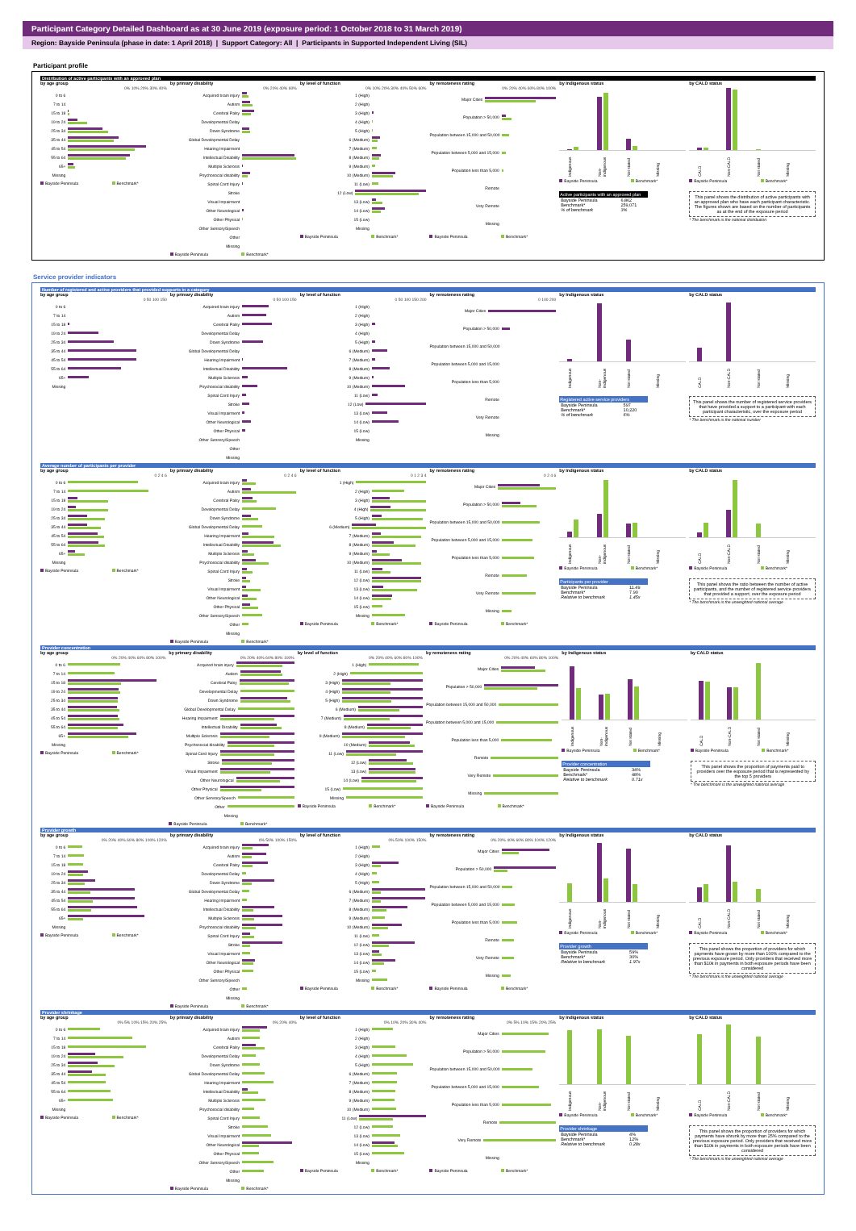Participant Category Detailed Dashboard as at 30 June 2019 (exposure period: 1 October 2018 to 31 March 2019)
Region: Bayside Peninsula (phase in date: 1 April 2018) | Support Category: All | Participants in Supported Independent Living (SIL)
Participant profile
Distribution of active participants with an approved plan
by age group
0% 10% 20% 30% 40%
0 to 6
7 to 14
15 to 18
19 to 24
25 to 34
35 to 44
45 to 54
55 to 64
65+
Missing
Bayside Peninsula Benchmark*
by primary disability
0% 20% 40% 60%
Acquired brain injury
Autism
Cerebral Palsy
Developmental Delay
Down Syndrome
Global Developmental Delay
Hearing Impairment
Intellectual Disability
Multiple Sclerosis
Psychosocial disability
Spinal Cord Injury
Stroke
Visual Impairment
Other Neurological
Other Physical
Other Sensory/Speech
Other
Missing
Bayside Peninsula Benchmark*
by level of function
0% 10% 20% 30% 40% 50% 60%
1 (High)
2 (High)
3 (High)
4 (High)
5 (High)
6 (Medium)
7 (Medium)
8 (Medium)
9 (Medium)
10 (Medium)
11 (Low)
12 (Low)
13 (Low)
14 (Low)
15 (Low)
Missing
Bayside Peninsula Benchmark*
by remoteness rating
0% 20% 40% 60% 80% 100%
Major Cities
Population > 50,000
Population between 15,000 and 50,000
Population between 5,000 and 15,000
Population less than 5,000
Remote
Very Remote
Missing
Bayside Peninsula Benchmark*
by Indigenous status
Indigenous Non-indigenous Not stated Missing
Bayside Peninsula Benchmark*
| Active participants with an approved plan | |
| --- | --- |
| Bayside Peninsula | 6,862 |
| Benchmark* | 259,071 |
| % of benchmark | 3% |
by CALD status
CALD Non-CALD Not stated Missing
Bayside Peninsula Benchmark*
This panel shows the distribution of active participants with an approved plan who have each participant characteristic. The figures shown are based on the number of participants as at the end of the exposure period
* The benchmark is the national distribution
Service provider indicators
Number of registered and active providers that provided supports in a category
by age group
0 50 100 150
0 to 6
7 to 14
15 to 18
19 to 24
25 to 34
35 to 44
45 to 54
55 to 64
65+
Missing
by primary disability
0 50 100 150
Acquired brain injury
Autism
Cerebral Palsy
Developmental Delay
Down Syndrome
Global Developmental Delay
Hearing Impairment
Intellectual Disability
Multiple Sclerosis
Psychosocial disability
Spinal Cord Injury
Stroke
Visual Impairment
Other Neurological
Other Physical
Other Sensory/Speech
Other
Missing
by level of function
0 50 100 150 200
1 (High)
2 (High)
3 (High)
4 (High)
5 (High)
6 (Medium)
7 (Medium)
8 (Medium)
9 (Medium)
10 (Medium)
11 (Low)
12 (Low)
13 (Low)
14 (Low)
15 (Low)
Missing
by remoteness rating
0 100 200
Major Cities
Population > 50,000
Population between 15,000 and 50,000
Population between 5,000 and 15,000
Population less than 5,000
Remote
Very Remote
Missing
by Indigenous status
Indigenous Non-indigenous Not stated Missing
| Registered active service providers | |
| --- | --- |
| Bayside Peninsula | 597 |
| Benchmark* | 10,220 |
| % of benchmark | 6% |
by CALD status
CALD Non-CALD Not stated Missing
This panel shows the number of registered service providers that have provided a support to a participant with each participant characteristic, over the exposure period
* The benchmark is the national number
Average number of participants per provider
by age group
0 2 4 6
0 to 6
7 to 14
15 to 18
19 to 24
25 to 34
35 to 44
45 to 54
55 to 64
65+
Missing
Bayside Peninsula Benchmark*
by primary disability
0 2 4 6
Acquired brain injury
Autism
Cerebral Palsy
Developmental Delay
Down Syndrome
Global Developmental Delay
Hearing Impairment
Intellectual Disability
Multiple Sclerosis
Psychosocial disability
Spinal Cord Injury
Stroke
Visual Impairment
Other Neurological
Other Physical
Other Sensory/Speech
Other
Missing
Bayside Peninsula Benchmark*
by level of function
0 1 2 3 4
1 (High)
2 (High)
3 (High)
4 (High)
5 (High)
6 (Medium)
7 (Medium)
8 (Medium)
9 (Medium)
10 (Medium)
11 (Low)
12 (Low)
13 (Low)
14 (Low)
15 (Low)
Missing
Bayside Peninsula Benchmark*
by remoteness rating
0 2 4 6
Major Cities
Population > 50,000
Population between 15,000 and 50,000
Population between 5,000 and 15,000
Population less than 5,000
Remote
Very Remote
Missing
Bayside Peninsula Benchmark*
by Indigenous status
Indigenous Non-indigenous Not stated Missing
Bayside Peninsula Benchmark*
| Participants per provider | |
| --- | --- |
| Bayside Peninsula | 11.49 |
| Benchmark* | 7.90 |
| Relative to benchmark | 1.45x |
by CALD status
CALD Non-CALD Not stated Missing
Bayside Peninsula Benchmark*
This panel shows the ratio between the number of active participants, and the number of registered service providers that provided a support, over the exposure period
* The benchmark is the unweighted national average
Provider concentration
by age group
0% 20% 40% 60% 80% 100%
0 to 6
7 to 14
15 to 18
19 to 24
25 to 34
35 to 44
45 to 54
55 to 64
65+
Missing
Bayside Peninsula Benchmark*
by primary disability
0% 20% 40% 60% 80% 100%
Acquired brain injury
Autism
Cerebral Palsy
Developmental Delay
Down Syndrome
Global Developmental Delay
Hearing Impairment
Intellectual Disability
Multiple Sclerosis
Psychosocial disability
Spinal Cord Injury
Stroke
Visual Impairment
Other Neurological
Other Physical
Other Sensory/Speech
Other
Missing
Bayside Peninsula Benchmark*
by level of function
0% 20% 40% 60% 80% 100%
1 (High)
2 (High)
3 (High)
4 (High)
5 (High)
6 (Medium)
7 (Medium)
8 (Medium)
9 (Medium)
10 (Medium)
11 (Low)
12 (Low)
13 (Low)
14 (Low)
15 (Low)
Missing
Bayside Peninsula Benchmark*
by remoteness rating
0% 20% 40% 60% 80% 100%
Major Cities
Population > 50,000
Population between 15,000 and 50,000
Population between 5,000 and 15,000
Population less than 5,000
Remote
Very Remote
Missing
Bayside Peninsula Benchmark*
by Indigenous status
Indigenous Non-indigenous Not stated Missing
Bayside Peninsula Benchmark*
| Provider concentration | |
| --- | --- |
| Bayside Peninsula | 34% |
| Benchmark* | 48% |
| Relative to benchmark | 0.71x |
by CALD status
CALD Non-CALD Not stated Missing
Bayside Peninsula Benchmark*
This panel shows the proportion of payments paid to providers over the exposure period that is represented by the top 5 providers
* The benchmark is the unweighted national average
Provider growth
by age group
0% 20% 40% 60% 80% 100% 120%
0 to 6
7 to 14
15 to 18
19 to 24
25 to 34
35 to 44
45 to 54
55 to 64
65+
Missing
Bayside Peninsula Benchmark*
by primary disability
0% 50% 100% 150%
Acquired brain injury
Autism
Cerebral Palsy
Developmental Delay
Down Syndrome
Global Developmental Delay
Hearing Impairment
Intellectual Disability
Multiple Sclerosis
Psychosocial disability
Spinal Cord Injury
Stroke
Visual Impairment
Other Neurological
Other Physical
Other Sensory/Speech
Other
Missing
Bayside Peninsula Benchmark*
by level of function
0% 50% 100% 150%
1 (High)
2 (High)
3 (High)
4 (High)
5 (High)
6 (Medium)
7 (Medium)
8 (Medium)
9 (Medium)
10 (Medium)
11 (Low)
12 (Low)
13 (Low)
14 (Low)
15 (Low)
Missing
Bayside Peninsula Benchmark*
by remoteness rating
0% 20% 40% 60% 80% 100% 120%
Major Cities
Population > 50,000
Population between 15,000 and 50,000
Population between 5,000 and 15,000
Population less than 5,000
Remote
Very Remote
Missing
Bayside Peninsula Benchmark*
by Indigenous status
Indigenous Non-indigenous Not stated Missing
Bayside Peninsula Benchmark*
| Provider growth | |
| --- | --- |
| Bayside Peninsula | 59% |
| Benchmark* | 30% |
| Relative to benchmark | 1.97x |
by CALD status
CALD Non-CALD Not stated Missing
Bayside Peninsula Benchmark*
This panel shows the proportion of providers for which payments have grown by more than 100% compared to the previous exposure period. Only providers that received more than $10k in payments in both exposure periods have been considered
* The benchmark is the unweighted national average
Provider shrinkage
by age group
0% 5% 10% 15% 20% 25%
0 to 6
7 to 14
15 to 18
19 to 24
25 to 34
35 to 44
45 to 54
55 to 64
65+
Missing
Bayside Peninsula Benchmark*
by primary disability
0% 20% 40%
Acquired brain injury
Autism
Cerebral Palsy
Developmental Delay
Down Syndrome
Global Developmental Delay
Hearing Impairment
Intellectual Disability
Multiple Sclerosis
Psychosocial disability
Spinal Cord Injury
Stroke
Visual Impairment
Other Neurological
Other Physical
Other Sensory/Speech
Other
Missing
Bayside Peninsula Benchmark*
by level of function
0% 10% 20% 30% 40%
1 (High)
2 (High)
3 (High)
4 (High)
5 (High)
6 (Medium)
7 (Medium)
8 (Medium)
9 (Medium)
10 (Medium)
11 (Low)
12 (Low)
13 (Low)
14 (Low)
15 (Low)
Missing
Bayside Peninsula Benchmark*
by remoteness rating
0% 5% 10% 15% 20% 25%
Major Cities
Population > 50,000
Population between 15,000 and 50,000
Population between 5,000 and 15,000
Population less than 5,000
Remote
Very Remote
Missing
Bayside Peninsula Benchmark*
by Indigenous status
Indigenous Non-indigenous Not stated Missing
Bayside Peninsula Benchmark*
| Provider shrinkage | |
| --- | --- |
| Bayside Peninsula | 4% |
| Benchmark* | 12% |
| Relative to benchmark | 0.28x |
by CALD status
CALD Non-CALD Not stated Missing
Bayside Peninsula Benchmark*
This panel shows the proportion of providers for which payments have shrunk by more than 25% compared to the previous exposure period. Only providers that received more than $10k in payments in both exposure periods have been considered
* The benchmark is the unweighted national average